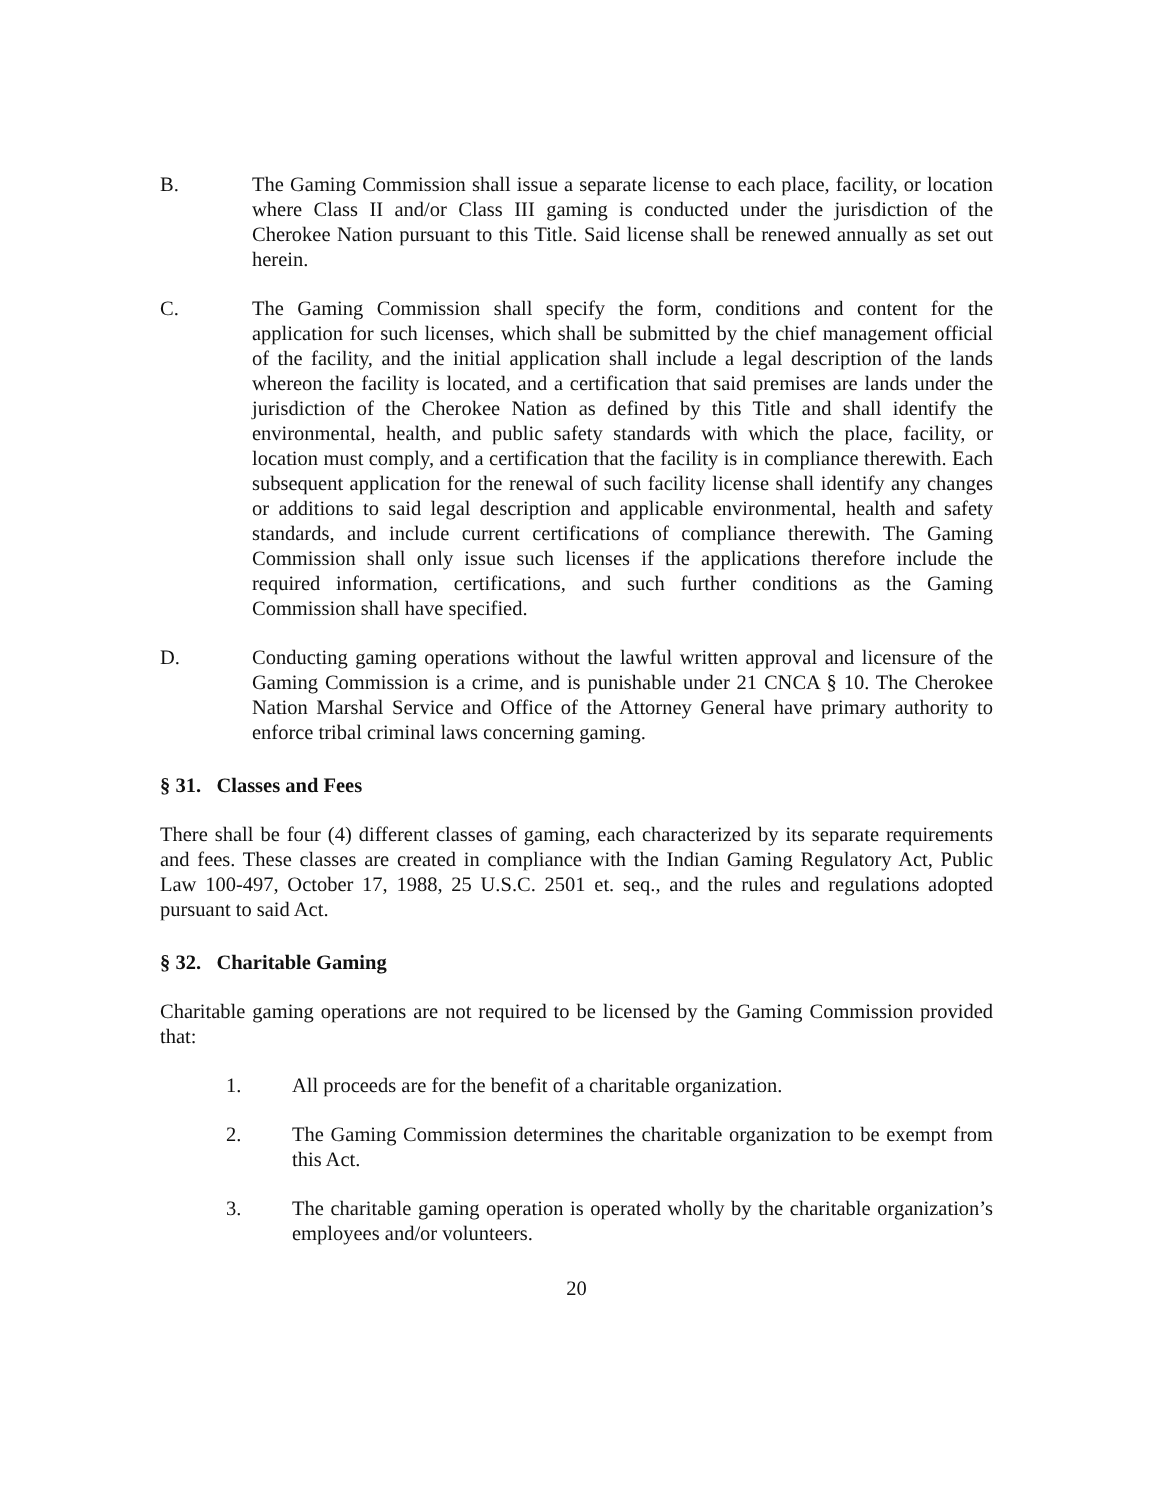B. The Gaming Commission shall issue a separate license to each place, facility, or location where Class II and/or Class III gaming is conducted under the jurisdiction of the Cherokee Nation pursuant to this Title. Said license shall be renewed annually as set out herein.
C. The Gaming Commission shall specify the form, conditions and content for the application for such licenses, which shall be submitted by the chief management official of the facility, and the initial application shall include a legal description of the lands whereon the facility is located, and a certification that said premises are lands under the jurisdiction of the Cherokee Nation as defined by this Title and shall identify the environmental, health, and public safety standards with which the place, facility, or location must comply, and a certification that the facility is in compliance therewith. Each subsequent application for the renewal of such facility license shall identify any changes or additions to said legal description and applicable environmental, health and safety standards, and include current certifications of compliance therewith. The Gaming Commission shall only issue such licenses if the applications therefore include the required information, certifications, and such further conditions as the Gaming Commission shall have specified.
D. Conducting gaming operations without the lawful written approval and licensure of the Gaming Commission is a crime, and is punishable under 21 CNCA § 10. The Cherokee Nation Marshal Service and Office of the Attorney General have primary authority to enforce tribal criminal laws concerning gaming.
§ 31. Classes and Fees
There shall be four (4) different classes of gaming, each characterized by its separate requirements and fees. These classes are created in compliance with the Indian Gaming Regulatory Act, Public Law 100-497, October 17, 1988, 25 U.S.C. 2501 et. seq., and the rules and regulations adopted pursuant to said Act.
§ 32. Charitable Gaming
Charitable gaming operations are not required to be licensed by the Gaming Commission provided that:
1. All proceeds are for the benefit of a charitable organization.
2. The Gaming Commission determines the charitable organization to be exempt from this Act.
3. The charitable gaming operation is operated wholly by the charitable organization’s employees and/or volunteers.
20